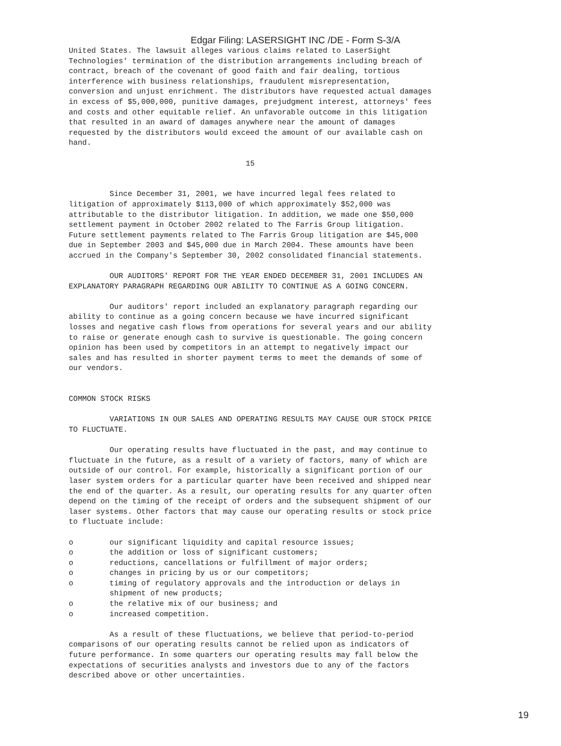Edgar Filing: LASERSIGHT INC /DE - Form S-3/A
United States. The lawsuit alleges various claims related to LaserSight
Technologies' termination of the distribution arrangements including breach of
contract, breach of the covenant of good faith and fair dealing, tortious
interference with business relationships, fraudulent misrepresentation,
conversion and unjust enrichment. The distributors have requested actual damages
in excess of $5,000,000, punitive damages, prejudgment interest, attorneys' fees
and costs and other equitable relief. An unfavorable outcome in this litigation
that resulted in an award of damages anywhere near the amount of damages
requested by the distributors would exceed the amount of our available cash on
hand.

                                       15


         Since December 31, 2001, we have incurred legal fees related to
litigation of approximately $113,000 of which approximately $52,000 was
attributable to the distributor litigation. In addition, we made one $50,000
settlement payment in October 2002 related to The Farris Group litigation.
Future settlement payments related to The Farris Group litigation are $45,000
due in September 2003 and $45,000 due in March 2004. These amounts have been
accrued in the Company's September 30, 2002 consolidated financial statements.

         OUR AUDITORS' REPORT FOR THE YEAR ENDED DECEMBER 31, 2001 INCLUDES AN
EXPLANATORY PARAGRAPH REGARDING OUR ABILITY TO CONTINUE AS A GOING CONCERN.

         Our auditors' report included an explanatory paragraph regarding our
ability to continue as a going concern because we have incurred significant
losses and negative cash flows from operations for several years and our ability
to raise or generate enough cash to survive is questionable. The going concern
opinion has been used by competitors in an attempt to negatively impact our
sales and has resulted in shorter payment terms to meet the demands of some of
our vendors.


COMMON STOCK RISKS

         VARIATIONS IN OUR SALES AND OPERATING RESULTS MAY CAUSE OUR STOCK PRICE
TO FLUCTUATE.

         Our operating results have fluctuated in the past, and may continue to
fluctuate in the future, as a result of a variety of factors, many of which are
outside of our control. For example, historically a significant portion of our
laser system orders for a particular quarter have been received and shipped near
the end of the quarter. As a result, our operating results for any quarter often
depend on the timing of the receipt of orders and the subsequent shipment of our
laser systems. Other factors that may cause our operating results or stock price
to fluctuate include:

o        our significant liquidity and capital resource issues;
o        the addition or loss of significant customers;
o        reductions, cancellations or fulfillment of major orders;
o        changes in pricing by us or our competitors;
o        timing of regulatory approvals and the introduction or delays in
         shipment of new products;
o        the relative mix of our business; and
o        increased competition.

         As a result of these fluctuations, we believe that period-to-period
comparisons of our operating results cannot be relied upon as indicators of
future performance. In some quarters our operating results may fall below the
expectations of securities analysts and investors due to any of the factors
described above or other uncertainties.
19